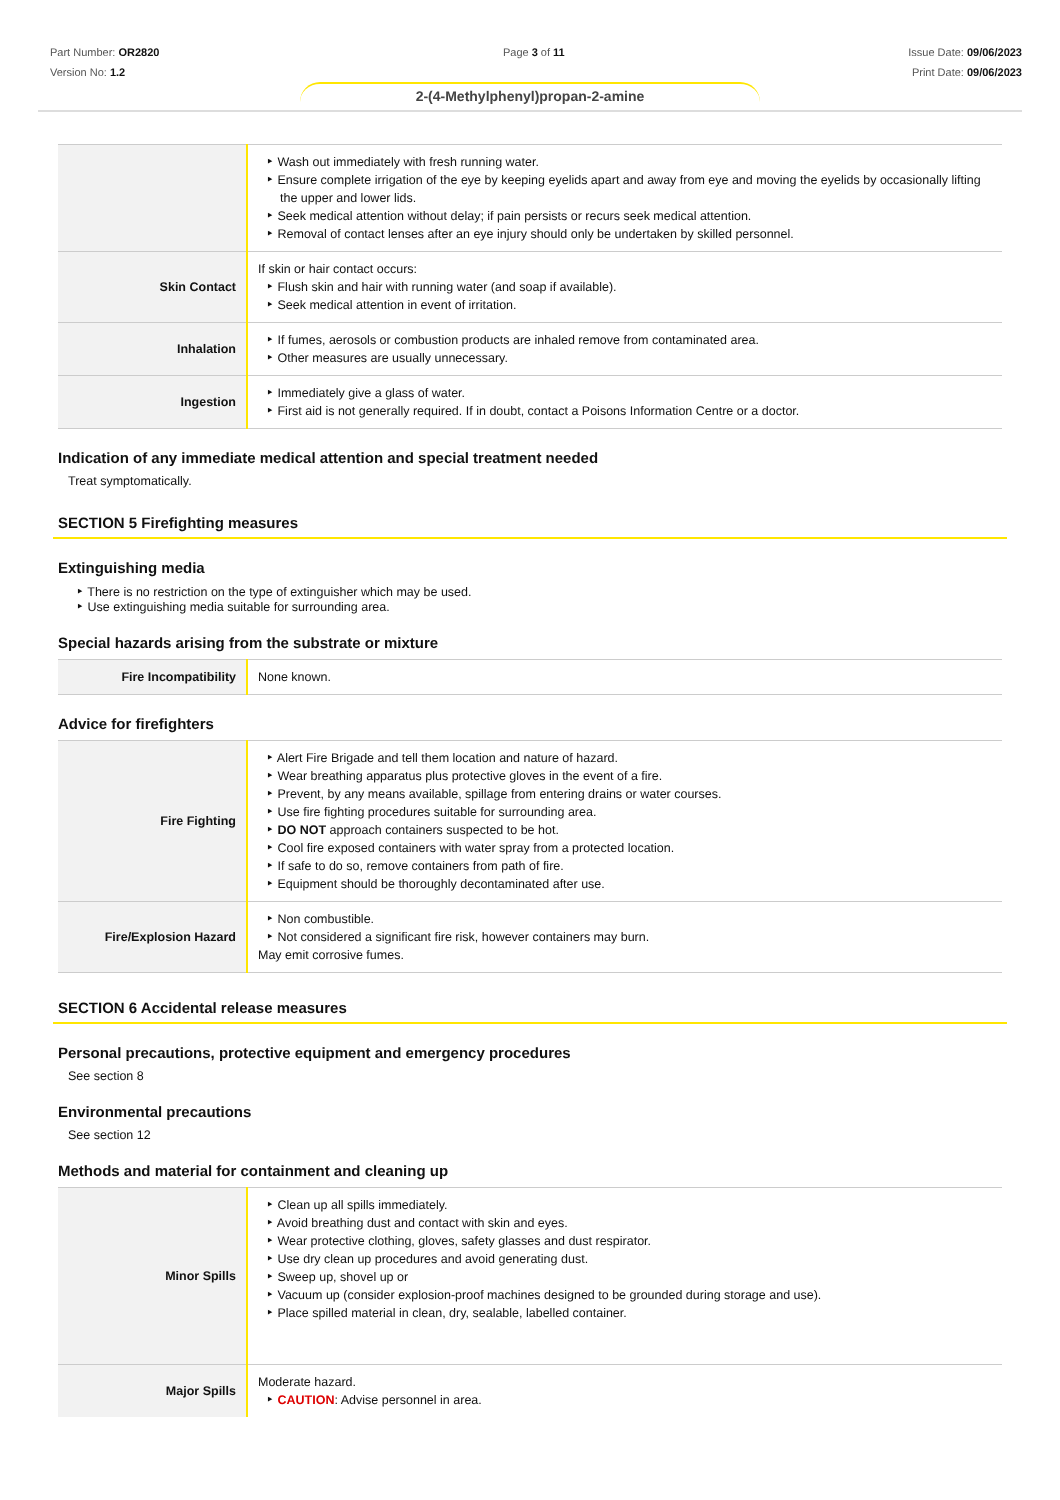Part Number: OR2820
Version No: 1.2
Page 3 of 11 Issue Date: 09/06/2023
Print Date: 09/06/2023
2-(4-Methylphenyl)propan-2-amine
| | Wash out immediately with fresh running water. Ensure complete irrigation of the eye by keeping eyelids apart and away from eye and moving the eyelids by occasionally lifting the upper and lower lids. Seek medical attention without delay; if pain persists or recurs seek medical attention. Removal of contact lenses after an eye injury should only be undertaken by skilled personnel. |
| Skin Contact | If skin or hair contact occurs: Flush skin and hair with running water (and soap if available). Seek medical attention in event of irritation. |
| Inhalation | If fumes, aerosols or combustion products are inhaled remove from contaminated area. Other measures are usually unnecessary. |
| Ingestion | Immediately give a glass of water. First aid is not generally required. If in doubt, contact a Poisons Information Centre or a doctor. |
Indication of any immediate medical attention and special treatment needed
Treat symptomatically.
SECTION 5 Firefighting measures
Extinguishing media
There is no restriction on the type of extinguisher which may be used.
Use extinguishing media suitable for surrounding area.
Special hazards arising from the substrate or mixture
| Fire Incompatibility | None known. |
Advice for firefighters
| Fire Fighting | Alert Fire Brigade and tell them location and nature of hazard. Wear breathing apparatus plus protective gloves in the event of a fire. Prevent, by any means available, spillage from entering drains or water courses. Use fire fighting procedures suitable for surrounding area. DO NOT approach containers suspected to be hot. Cool fire exposed containers with water spray from a protected location. If safe to do so, remove containers from path of fire. Equipment should be thoroughly decontaminated after use. |
| Fire/Explosion Hazard | Non combustible. Not considered a significant fire risk, however containers may burn. May emit corrosive fumes. |
SECTION 6 Accidental release measures
Personal precautions, protective equipment and emergency procedures
See section 8
Environmental precautions
See section 12
Methods and material for containment and cleaning up
| Minor Spills | Clean up all spills immediately. Avoid breathing dust and contact with skin and eyes. Wear protective clothing, gloves, safety glasses and dust respirator. Use dry clean up procedures and avoid generating dust. Sweep up, shovel up or Vacuum up (consider explosion-proof machines designed to be grounded during storage and use). Place spilled material in clean, dry, sealable, labelled container. |
| Major Spills | Moderate hazard. CAUTION : Advise personnel in area. |